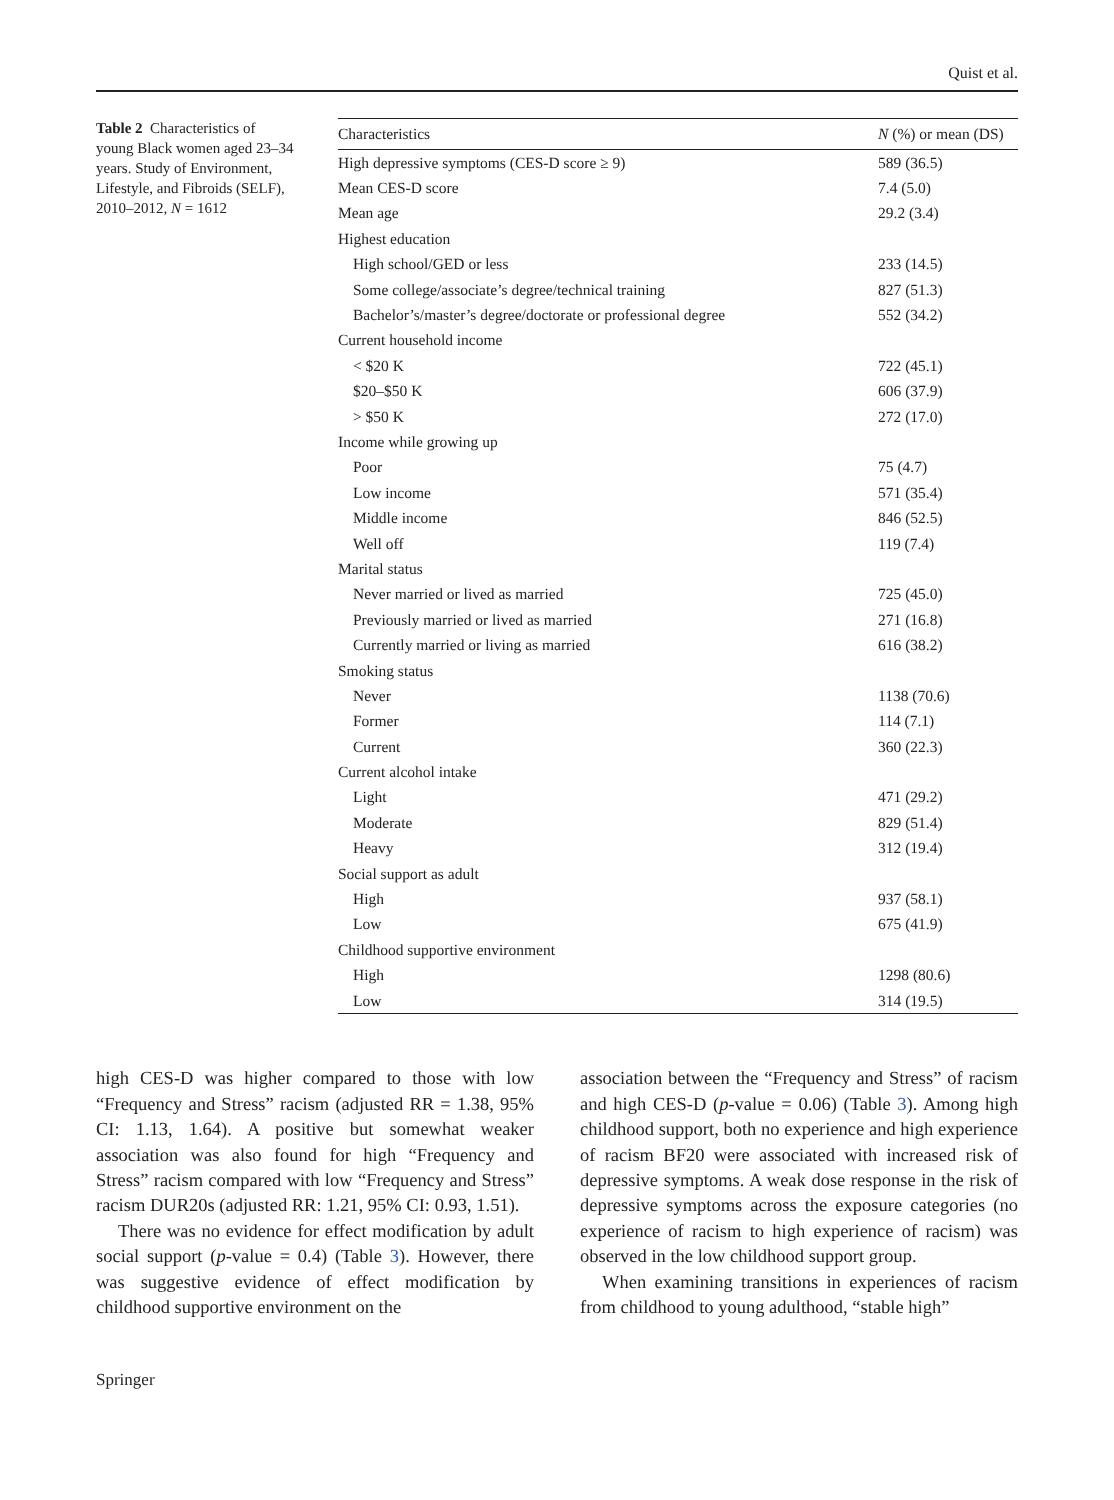Quist et al.
Table 2 Characteristics of young Black women aged 23–34 years. Study of Environment, Lifestyle, and Fibroids (SELF), 2010–2012, N = 1612
| Characteristics | N (%) or mean (DS) |
| --- | --- |
| High depressive symptoms (CES-D score ≥ 9) | 589 (36.5) |
| Mean CES-D score | 7.4 (5.0) |
| Mean age | 29.2 (3.4) |
| Highest education | |
| High school/GED or less | 233 (14.5) |
| Some college/associate’s degree/technical training | 827 (51.3) |
| Bachelor’s/master’s degree/doctorate or professional degree | 552 (34.2) |
| Current household income | |
| < $20 K | 722 (45.1) |
| $20–$50 K | 606 (37.9) |
| > $50 K | 272 (17.0) |
| Income while growing up | |
| Poor | 75 (4.7) |
| Low income | 571 (35.4) |
| Middle income | 846 (52.5) |
| Well off | 119 (7.4) |
| Marital status | |
| Never married or lived as married | 725 (45.0) |
| Previously married or lived as married | 271 (16.8) |
| Currently married or living as married | 616 (38.2) |
| Smoking status | |
| Never | 1138 (70.6) |
| Former | 114 (7.1) |
| Current | 360 (22.3) |
| Current alcohol intake | |
| Light | 471 (29.2) |
| Moderate | 829 (51.4) |
| Heavy | 312 (19.4) |
| Social support as adult | |
| High | 937 (58.1) |
| Low | 675 (41.9) |
| Childhood supportive environment | |
| High | 1298 (80.6) |
| Low | 314 (19.5) |
high CES-D was higher compared to those with low “Frequency and Stress” racism (adjusted RR = 1.38, 95% CI: 1.13, 1.64). A positive but somewhat weaker association was also found for high “Frequency and Stress” racism compared with low “Frequency and Stress” racism DUR20s (adjusted RR: 1.21, 95% CI: 0.93, 1.51).
There was no evidence for effect modification by adult social support (p-value = 0.4) (Table 3). However, there was suggestive evidence of effect modification by childhood supportive environment on the
association between the “Frequency and Stress” of racism and high CES-D (p-value = 0.06) (Table 3). Among high childhood support, both no experience and high experience of racism BF20 were associated with increased risk of depressive symptoms. A weak dose response in the risk of depressive symptoms across the exposure categories (no experience of racism to high experience of racism) was observed in the low childhood support group.
When examining transitions in experiences of racism from childhood to young adulthood, “stable high”
Springer